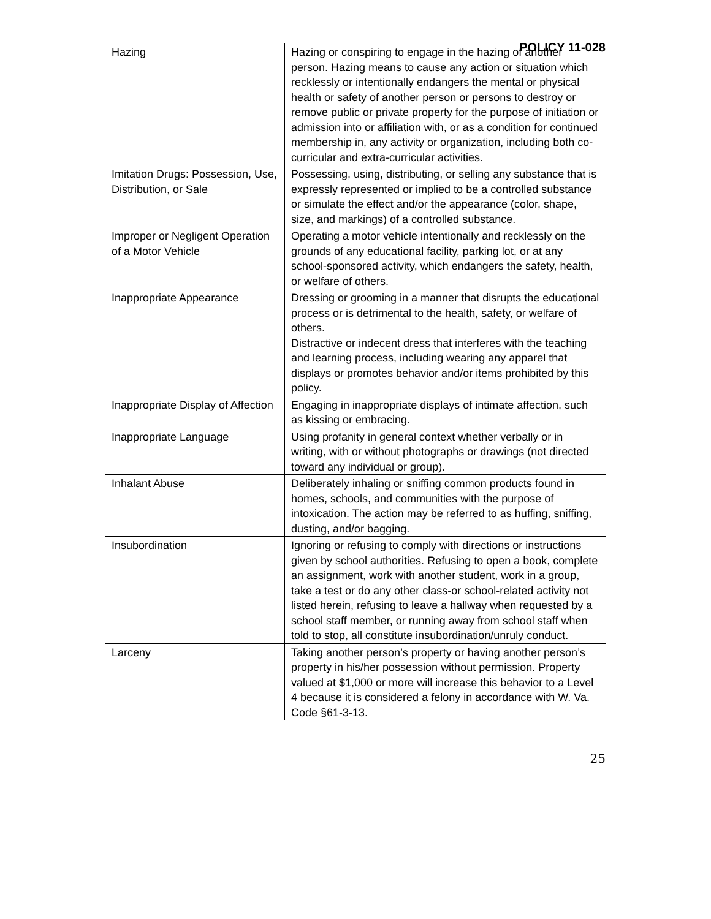POLICY 11-028
| Hazing | Hazing or conspiring to engage in the hazing of another person. Hazing means to cause any action or situation which recklessly or intentionally endangers the mental or physical health or safety of another person or persons to destroy or remove public or private property for the purpose of initiation or admission into or affiliation with, or as a condition for continued membership in, any activity or organization, including both co-curricular and extra-curricular activities. |
| Imitation Drugs: Possession, Use, Distribution, or Sale | Possessing, using, distributing, or selling any substance that is expressly represented or implied to be a controlled substance or simulate the effect and/or the appearance (color, shape, size, and markings) of a controlled substance. |
| Improper or Negligent Operation of a Motor Vehicle | Operating a motor vehicle intentionally and recklessly on the grounds of any educational facility, parking lot, or at any school-sponsored activity, which endangers the safety, health, or welfare of others. |
| Inappropriate Appearance | Dressing or grooming in a manner that disrupts the educational process or is detrimental to the health, safety, or welfare of others. Distractive or indecent dress that interferes with the teaching and learning process, including wearing any apparel that displays or promotes behavior and/or items prohibited by this policy. |
| Inappropriate Display of Affection | Engaging in inappropriate displays of intimate affection, such as kissing or embracing. |
| Inappropriate Language | Using profanity in general context whether verbally or in writing, with or without photographs or drawings (not directed toward any individual or group). |
| Inhalant Abuse | Deliberately inhaling or sniffing common products found in homes, schools, and communities with the purpose of intoxication. The action may be referred to as huffing, sniffing, dusting, and/or bagging. |
| Insubordination | Ignoring or refusing to comply with directions or instructions given by school authorities. Refusing to open a book, complete an assignment, work with another student, work in a group, take a test or do any other class-or school-related activity not listed herein, refusing to leave a hallway when requested by a school staff member, or running away from school staff when told to stop, all constitute insubordination/unruly conduct. |
| Larceny | Taking another person’s property or having another person’s property in his/her possession without permission. Property valued at $1,000 or more will increase this behavior to a Level 4 because it is considered a felony in accordance with W. Va. Code §61-3-13. |
25